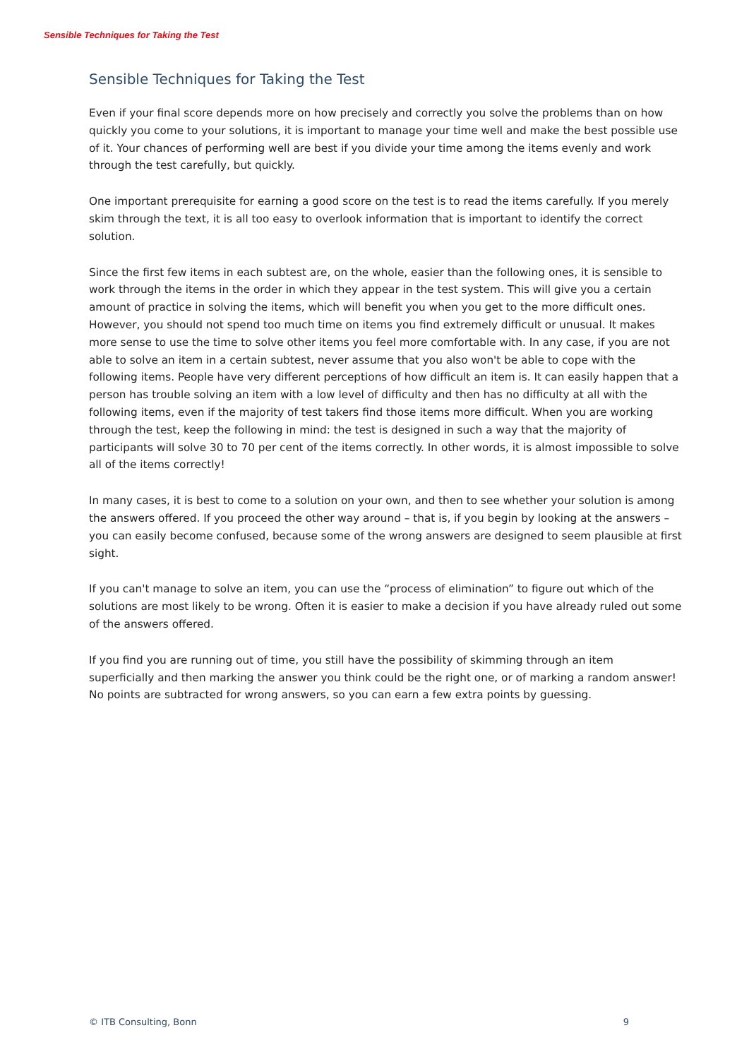Sensible Techniques for Taking the Test
Sensible Techniques for Taking the Test
Even if your final score depends more on how precisely and correctly you solve the problems than on how quickly you come to your solutions, it is important to manage your time well and make the best possible use of it. Your chances of performing well are best if you divide your time among the items evenly and work through the test carefully, but quickly.
One important prerequisite for earning a good score on the test is to read the items carefully. If you merely skim through the text, it is all too easy to overlook information that is important to identify the correct solution.
Since the first few items in each subtest are, on the whole, easier than the following ones, it is sensible to work through the items in the order in which they appear in the test system. This will give you a certain amount of practice in solving the items, which will benefit you when you get to the more difficult ones. However, you should not spend too much time on items you find extremely difficult or unusual. It makes more sense to use the time to solve other items you feel more comfortable with. In any case, if you are not able to solve an item in a certain subtest, never assume that you also won't be able to cope with the following items. People have very different perceptions of how difficult an item is. It can easily happen that a person has trouble solving an item with a low level of difficulty and then has no difficulty at all with the following items, even if the majority of test takers find those items more difficult. When you are working through the test, keep the following in mind: the test is designed in such a way that the majority of participants will solve 30 to 70 per cent of the items correctly. In other words, it is almost impossible to solve all of the items correctly!
In many cases, it is best to come to a solution on your own, and then to see whether your solution is among the answers offered. If you proceed the other way around – that is, if you begin by looking at the answers – you can easily become confused, because some of the wrong answers are designed to seem plausible at first sight.
If you can't manage to solve an item, you can use the “process of elimination” to figure out which of the solutions are most likely to be wrong. Often it is easier to make a decision if you have already ruled out some of the answers offered.
If you find you are running out of time, you still have the possibility of skimming through an item superficially and then marking the answer you think could be the right one, or of marking a random answer! No points are subtracted for wrong answers, so you can earn a few extra points by guessing.
© ITB Consulting, Bonn 9